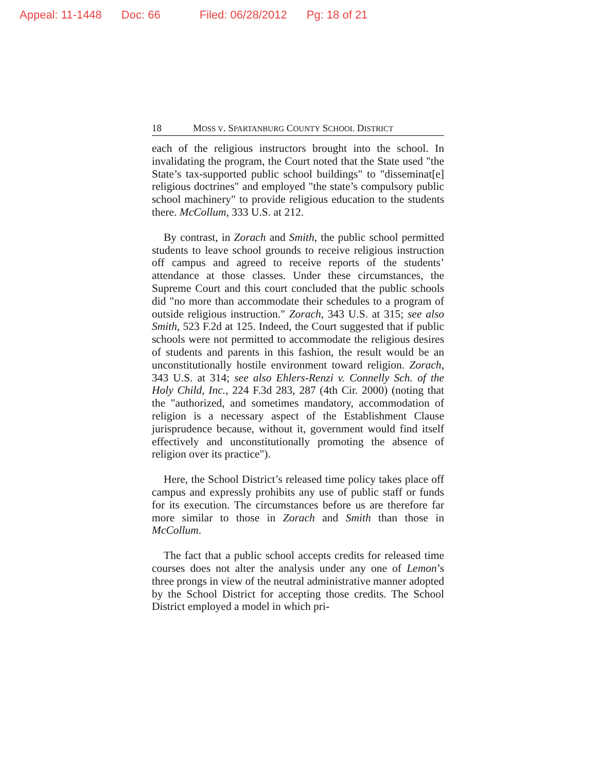Appeal: 11-1448 Doc: 66 Filed: 06/28/2012 Pg: 18 of 21
18 MOSS V. SPARTANBURG COUNTY SCHOOL DISTRICT
each of the religious instructors brought into the school. In invalidating the program, the Court noted that the State used "the State’s tax-supported public school buildings" to "disseminat[e] religious doctrines" and employed "the state’s compulsory public school machinery" to provide religious education to the students there. McCollum, 333 U.S. at 212.
By contrast, in Zorach and Smith, the public school permitted students to leave school grounds to receive religious instruction off campus and agreed to receive reports of the students’ attendance at those classes. Under these circumstances, the Supreme Court and this court concluded that the public schools did "no more than accommodate their schedules to a program of outside religious instruction." Zorach, 343 U.S. at 315; see also Smith, 523 F.2d at 125. Indeed, the Court suggested that if public schools were not permitted to accommodate the religious desires of students and parents in this fashion, the result would be an unconstitutionally hostile environment toward religion. Zorach, 343 U.S. at 314; see also Ehlers-Renzi v. Connelly Sch. of the Holy Child, Inc., 224 F.3d 283, 287 (4th Cir. 2000) (noting that the "authorized, and sometimes mandatory, accommodation of religion is a necessary aspect of the Establishment Clause jurisprudence because, without it, government would find itself effectively and unconstitutionally promoting the absence of religion over its practice").
Here, the School District’s released time policy takes place off campus and expressly prohibits any use of public staff or funds for its execution. The circumstances before us are therefore far more similar to those in Zorach and Smith than those in McCollum.
The fact that a public school accepts credits for released time courses does not alter the analysis under any one of Lemon’s three prongs in view of the neutral administrative manner adopted by the School District for accepting those credits. The School District employed a model in which pri-